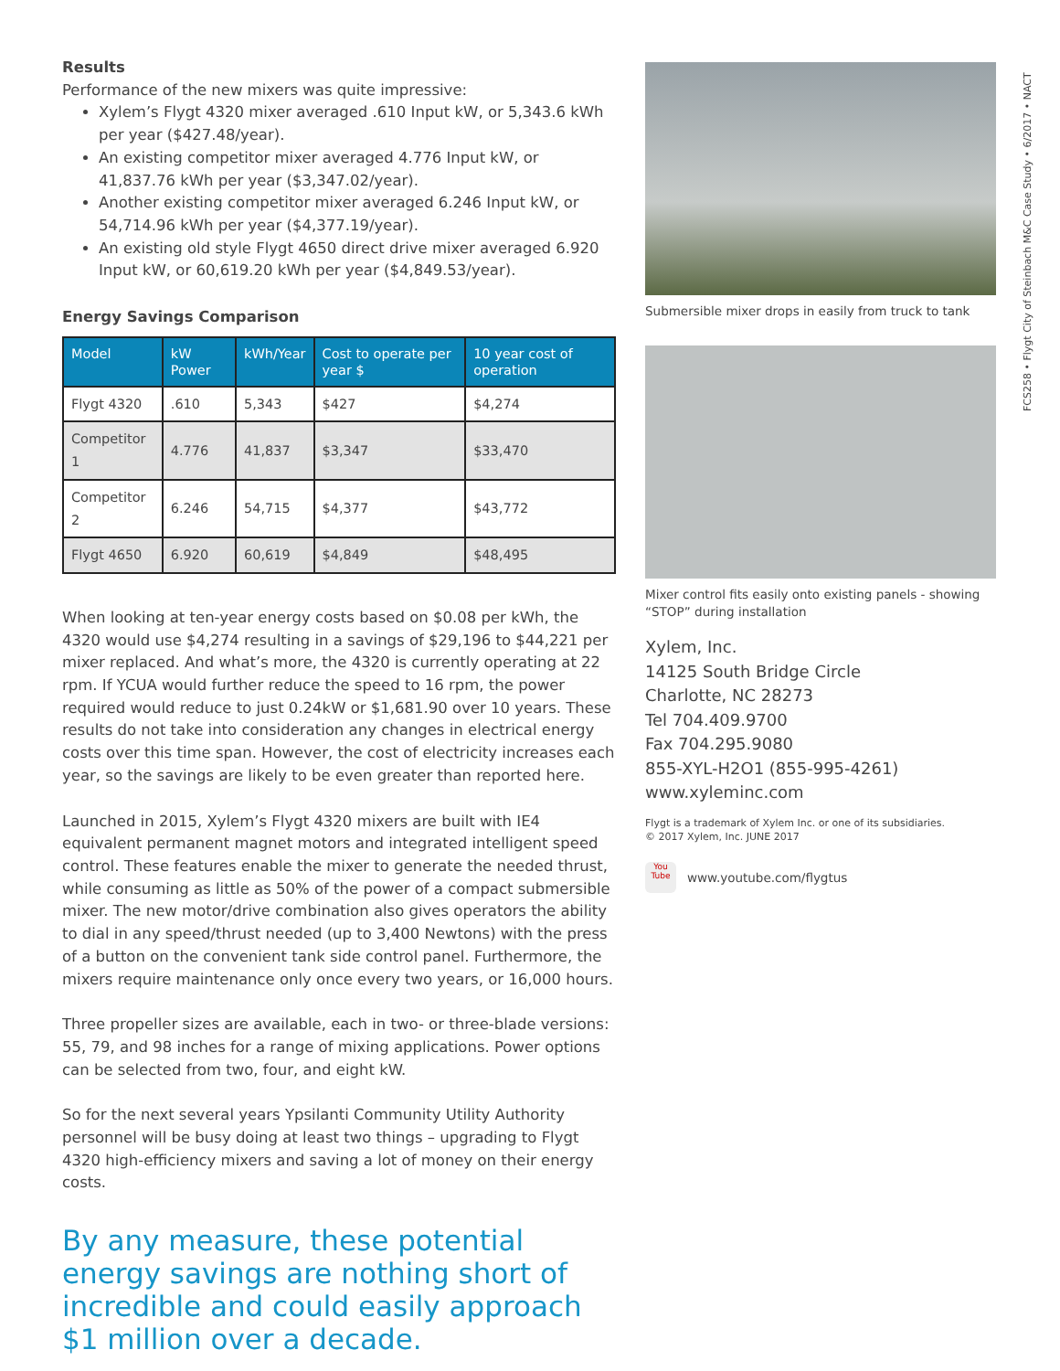Results
Performance of the new mixers was quite impressive:
Xylem’s Flygt 4320 mixer averaged .610 Input kW, or 5,343.6 kWh per year ($427.48/year).
An existing competitor mixer averaged 4.776 Input kW, or 41,837.76 kWh per year ($3,347.02/year).
Another existing competitor mixer averaged 6.246 Input kW, or 54,714.96 kWh per year ($4,377.19/year).
An existing old style Flygt 4650 direct drive mixer averaged 6.920 Input kW, or 60,619.20 kWh per year ($4,849.53/year).
Energy Savings Comparison
| Model | kW Power | kWh/Year | Cost to operate per year $ | 10 year cost of operation |
| --- | --- | --- | --- | --- |
| Flygt 4320 | .610 | 5,343 | $427 | $4,274 |
| Competitor 1 | 4.776 | 41,837 | $3,347 | $33,470 |
| Competitor 2 | 6.246 | 54,715 | $4,377 | $43,772 |
| Flygt 4650 | 6.920 | 60,619 | $4,849 | $48,495 |
When looking at ten-year energy costs based on $0.08 per kWh, the 4320 would use $4,274 resulting in a savings of $29,196 to $44,221 per mixer replaced. And what’s more, the 4320 is currently operating at 22 rpm. If YCUA would further reduce the speed to 16 rpm, the power required would reduce to just 0.24kW or $1,681.90 over 10 years. These results do not take into consideration any changes in electrical energy costs over this time span. However, the cost of electricity increases each year, so the savings are likely to be even greater than reported here.
Launched in 2015, Xylem’s Flygt 4320 mixers are built with IE4 equivalent permanent magnet motors and integrated intelligent speed control. These features enable the mixer to generate the needed thrust, while consuming as little as 50% of the power of a compact submersible mixer. The new motor/drive combination also gives operators the ability to dial in any speed/thrust needed (up to 3,400 Newtons) with the press of a button on the convenient tank side control panel. Furthermore, the mixers require maintenance only once every two years, or 16,000 hours.
Three propeller sizes are available, each in two- or three-blade versions: 55, 79, and 98 inches for a range of mixing applications. Power options can be selected from two, four, and eight kW.
So for the next several years Ypsilanti Community Utility Authority personnel will be busy doing at least two things – upgrading to Flygt 4320 high-efficiency mixers and saving a lot of money on their energy costs.
By any measure, these potential energy savings are nothing short of incredible and could easily approach $1 million over a decade.
Submersible mixer drops in easily from truck to tank
Mixer control fits easily onto existing panels - showing “STOP” during installation
Xylem, Inc.
14125 South Bridge Circle
Charlotte, NC 28273
Tel 704.409.9700
Fax 704.295.9080
855-XYL-H2O1 (855-995-4261)
www.xyleminc.com
Flygt is a trademark of Xylem Inc. or one of its subsidiaries.
© 2017 Xylem, Inc. JUNE 2017
You Tube
www.youtube.com/flygtus
FCS258 • Flygt City of Steinbach M&C Case Study • 6/2017 • NACT